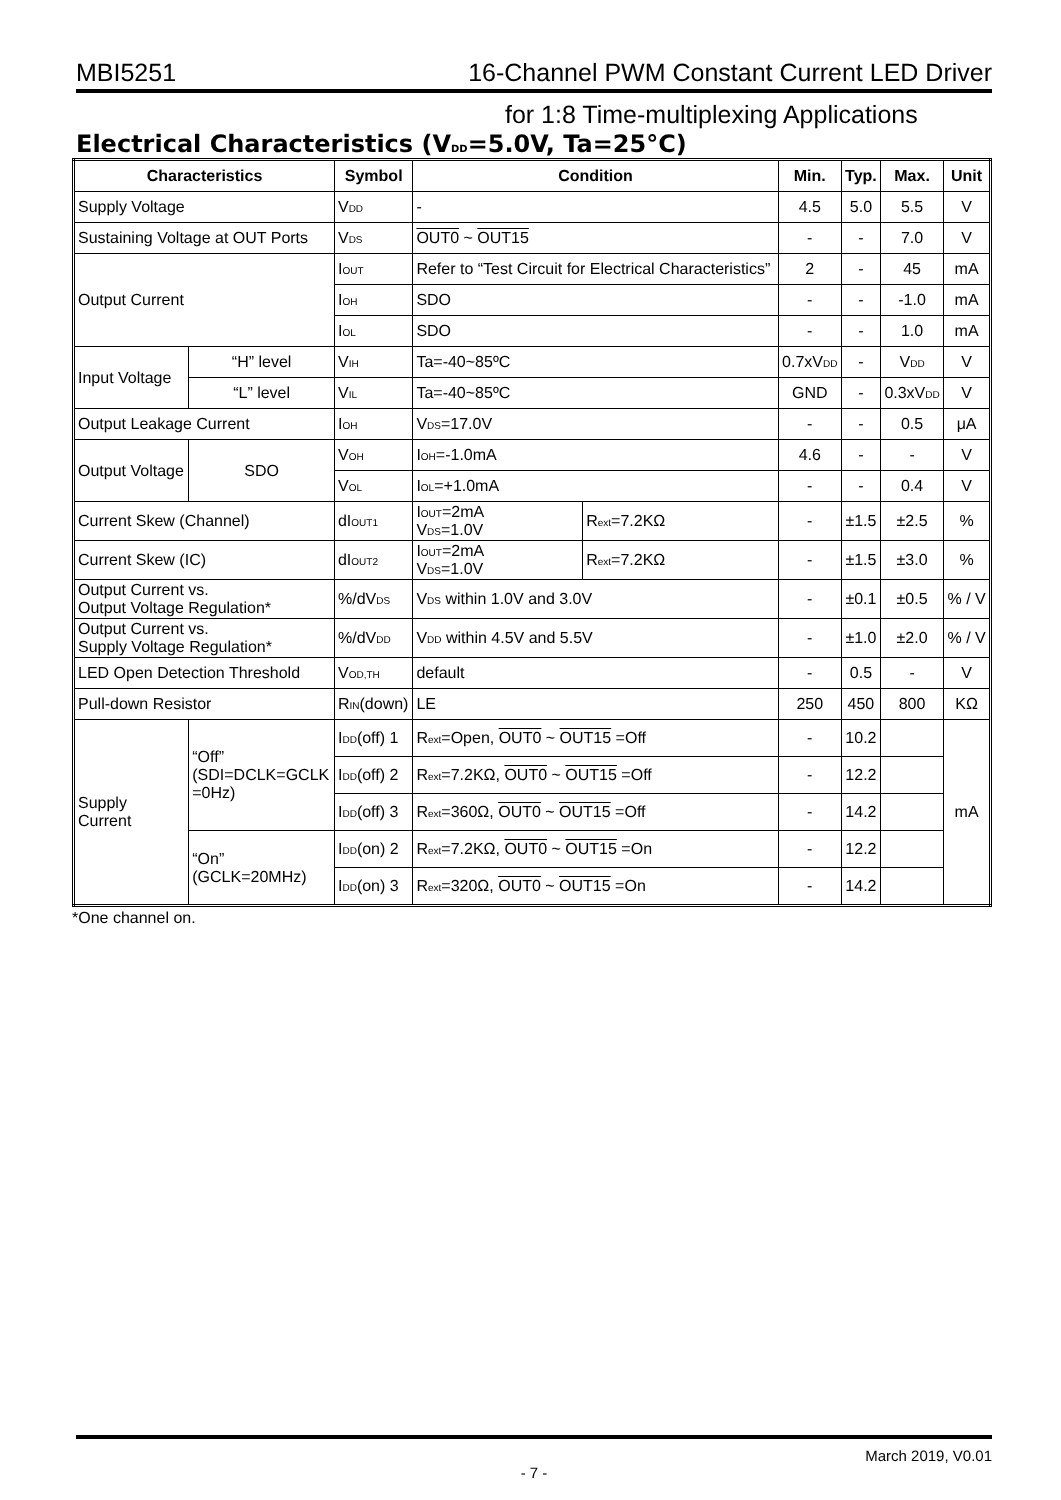MBI5251 16-Channel PWM Constant Current LED Driver
for 1:8 Time-multiplexing Applications
Electrical Characteristics (V<sub>DD</sub>=5.0V, Ta=25°C)
| Characteristics | | | Symbol | Condition | | Min. | Typ. | Max. | Unit |
| --- | --- | --- | --- | --- | --- | --- | --- | --- | --- |
| Supply Voltage | | | V<sub>DD</sub> | - | | 4.5 | 5.0 | 5.5 | V |
| Sustaining Voltage at OUT Ports | | | V<sub>DS</sub> | OUT0 ~ OUT15 | | - | - | 7.0 | V |
| Output Current | | | I<sub>OUT</sub> | Refer to “Test Circuit for Electrical Characteristics” | | 2 | - | 45 | mA |
| | | | I<sub>OH</sub> | SDO | | - | - | -1.0 | mA |
| | | | I<sub>OL</sub> | SDO | | - | - | 1.0 | mA |
| Input Voltage | | “H” level | V<sub>IH</sub> | Ta=-40~85ºC | | 0.7xV<sub>DD</sub> | - | V<sub>DD</sub> | V |
| | | “L” level | V<sub>IL</sub> | Ta=-40~85ºC | | GND | - | 0.3xV<sub>DD</sub> | V |
| Output Leakage Current | | | I<sub>OH</sub> | V<sub>DS</sub>=17.0V | | - | - | 0.5 | μA |
| Output Voltage | | SDO | V<sub>OH</sub> | I<sub>OH</sub>=-1.0mA | | 4.6 | - | - | V |
| | | | V<sub>OL</sub> | I<sub>OL</sub>=+1.0mA | | - | - | 0.4 | V |
| Current Skew (Channel) | | | dI<sub>OUT1</sub> | I<sub>OUT</sub>=2mA V<sub>DS</sub>=1.0V | R<sub>ext</sub>=7.2KΩ | - | ±1.5 | ±2.5 | % |
| Current Skew (IC) | | | dI<sub>OUT2</sub> | I<sub>OUT</sub>=2mA V<sub>DS</sub>=1.0V | R<sub>ext</sub>=7.2KΩ | - | ±1.5 | ±3.0 | % |
| Output Current vs. Output Voltage Regulation* | | | %/dV<sub>DS</sub> | V<sub>DS</sub> within 1.0V and 3.0V | | - | ±0.1 | ±0.5 | % / V |
| Output Current vs. Supply Voltage Regulation* | | | %/dV<sub>DD</sub> | V<sub>DD</sub> within 4.5V and 5.5V | | - | ±1.0 | ±2.0 | % / V |
| LED Open Detection Threshold | | | V<sub>OD,TH</sub> | default | | - | 0.5 | - | V |
| Pull-down Resistor | | | R<sub>IN</sub>(down) | LE | | 250 | 450 | 800 | KΩ |
| Supply Current | “Off” (SDI=DCLK=GCLK =0Hz) | | I<sub>DD</sub>(off) 1 | R<sub>ext</sub>=Open, OUT0 ~ OUT15 =Off | | - | 10.2 | | mA |
| | | | I<sub>DD</sub>(off) 2 | R<sub>ext</sub>=7.2KΩ, OUT0 ~ OUT15 =Off | | - | 12.2 | | |
| | | | I<sub>DD</sub>(off) 3 | R<sub>ext</sub>=360Ω, OUT0 ~ OUT15 =Off | | - | 14.2 | | |
| | “On” (GCLK=20MHz) | | I<sub>DD</sub>(on) 2 | R<sub>ext</sub>=7.2KΩ, OUT0 ~ OUT15 =On | | - | 12.2 | | |
| | | | I<sub>DD</sub>(on) 3 | R<sub>ext</sub>=320Ω, OUT0 ~ OUT15 =On | | - | 14.2 | | |
*One channel on.
March 2019, V0.01
- 7 -